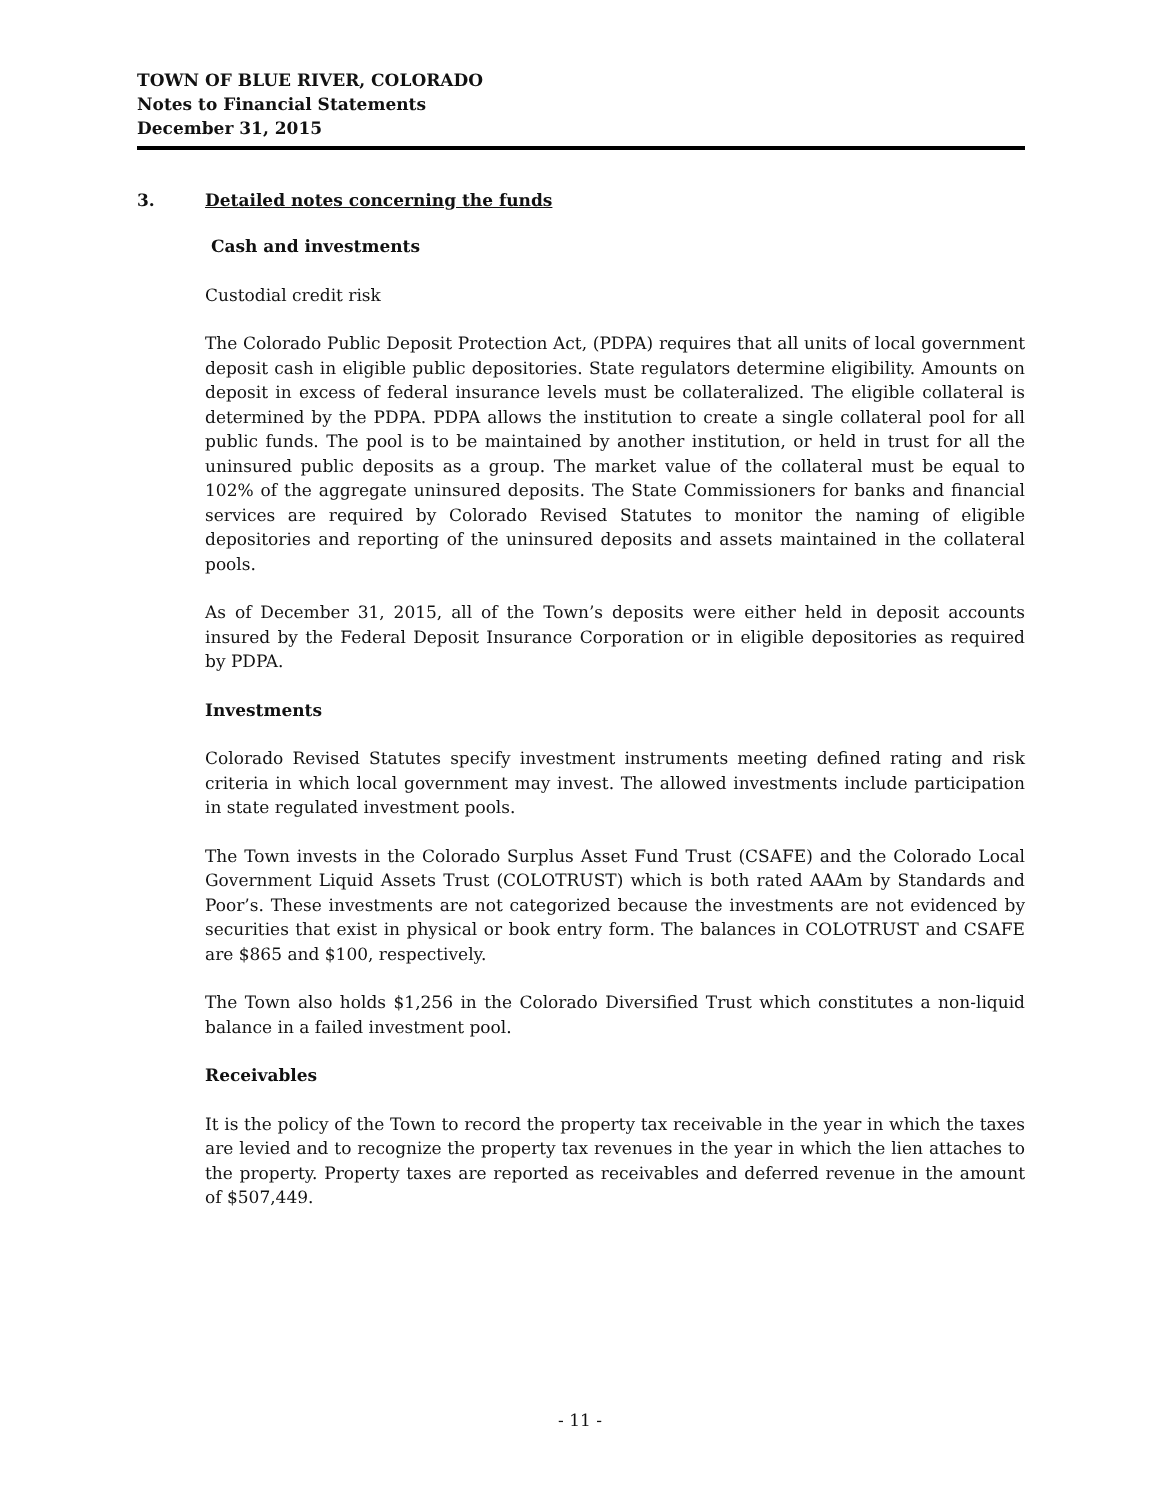TOWN OF BLUE RIVER, COLORADO
Notes to Financial Statements
December 31, 2015
3. Detailed notes concerning the funds
Cash and investments
Custodial credit risk
The Colorado Public Deposit Protection Act, (PDPA) requires that all units of local government deposit cash in eligible public depositories. State regulators determine eligibility. Amounts on deposit in excess of federal insurance levels must be collateralized. The eligible collateral is determined by the PDPA. PDPA allows the institution to create a single collateral pool for all public funds. The pool is to be maintained by another institution, or held in trust for all the uninsured public deposits as a group. The market value of the collateral must be equal to 102% of the aggregate uninsured deposits. The State Commissioners for banks and financial services are required by Colorado Revised Statutes to monitor the naming of eligible depositories and reporting of the uninsured deposits and assets maintained in the collateral pools.
As of December 31, 2015, all of the Town’s deposits were either held in deposit accounts insured by the Federal Deposit Insurance Corporation or in eligible depositories as required by PDPA.
Investments
Colorado Revised Statutes specify investment instruments meeting defined rating and risk criteria in which local government may invest. The allowed investments include participation in state regulated investment pools.
The Town invests in the Colorado Surplus Asset Fund Trust (CSAFE) and the Colorado Local Government Liquid Assets Trust (COLOTRUST) which is both rated AAAm by Standards and Poor’s. These investments are not categorized because the investments are not evidenced by securities that exist in physical or book entry form. The balances in COLOTRUST and CSAFE are $865 and $100, respectively.
The Town also holds $1,256 in the Colorado Diversified Trust which constitutes a non-liquid balance in a failed investment pool.
Receivables
It is the policy of the Town to record the property tax receivable in the year in which the taxes are levied and to recognize the property tax revenues in the year in which the lien attaches to the property. Property taxes are reported as receivables and deferred revenue in the amount of $507,449.
- 11 -